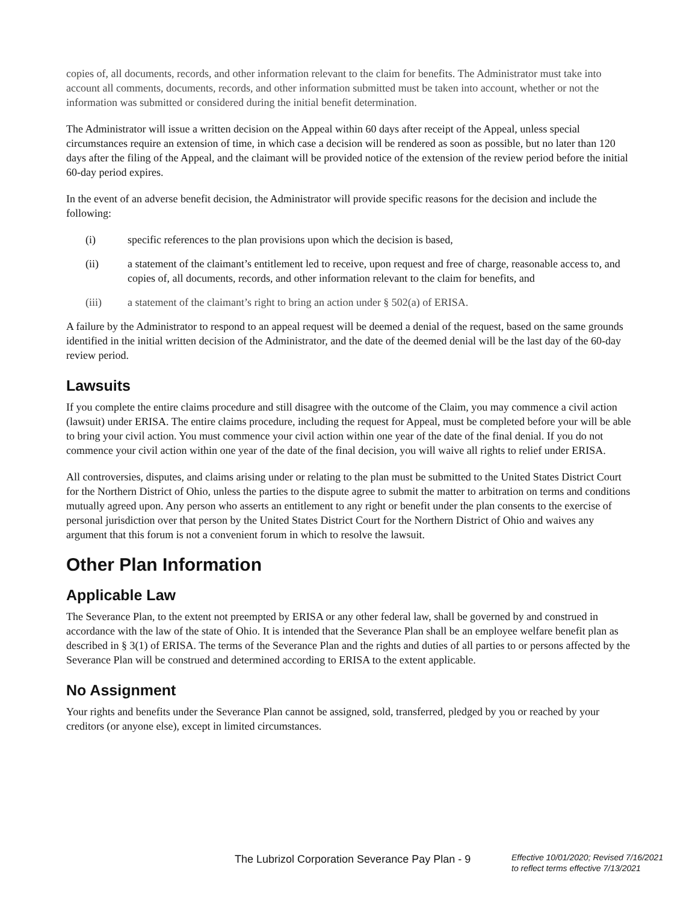copies of, all documents, records, and other information relevant to the claim for benefits. The Administrator must take into account all comments, documents, records, and other information submitted must be taken into account, whether or not the information was submitted or considered during the initial benefit determination.
The Administrator will issue a written decision on the Appeal within 60 days after receipt of the Appeal, unless special circumstances require an extension of time, in which case a decision will be rendered as soon as possible, but no later than 120 days after the filing of the Appeal, and the claimant will be provided notice of the extension of the review period before the initial 60-day period expires.
In the event of an adverse benefit decision, the Administrator will provide specific reasons for the decision and include the following:
(i) specific references to the plan provisions upon which the decision is based,
(ii) a statement of the claimant’s entitlement led to receive, upon request and free of charge, reasonable access to, and copies of, all documents, records, and other information relevant to the claim for benefits, and
(iii) a statement of the claimant’s right to bring an action under § 502(a) of ERISA.
A failure by the Administrator to respond to an appeal request will be deemed a denial of the request, based on the same grounds identified in the initial written decision of the Administrator, and the date of the deemed denial will be the last day of the 60-day review period.
Lawsuits
If you complete the entire claims procedure and still disagree with the outcome of the Claim, you may commence a civil action (lawsuit) under ERISA. The entire claims procedure, including the request for Appeal, must be completed before your will be able to bring your civil action. You must commence your civil action within one year of the date of the final denial. If you do not commence your civil action within one year of the date of the final decision, you will waive all rights to relief under ERISA.
All controversies, disputes, and claims arising under or relating to the plan must be submitted to the United States District Court for the Northern District of Ohio, unless the parties to the dispute agree to submit the matter to arbitration on terms and conditions mutually agreed upon. Any person who asserts an entitlement to any right or benefit under the plan consents to the exercise of personal jurisdiction over that person by the United States District Court for the Northern District of Ohio and waives any argument that this forum is not a convenient forum in which to resolve the lawsuit.
Other Plan Information
Applicable Law
The Severance Plan, to the extent not preempted by ERISA or any other federal law, shall be governed by and construed in accordance with the law of the state of Ohio. It is intended that the Severance Plan shall be an employee welfare benefit plan as described in § 3(1) of ERISA. The terms of the Severance Plan and the rights and duties of all parties to or persons affected by the Severance Plan will be construed and determined according to ERISA to the extent applicable.
No Assignment
Your rights and benefits under the Severance Plan cannot be assigned, sold, transferred, pledged by you or reached by your creditors (or anyone else), except in limited circumstances.
The Lubrizol Corporation Severance Pay Plan - 9
Effective 10/01/2020; Revised 7/16/2021
to reflect terms effective 7/13/2021